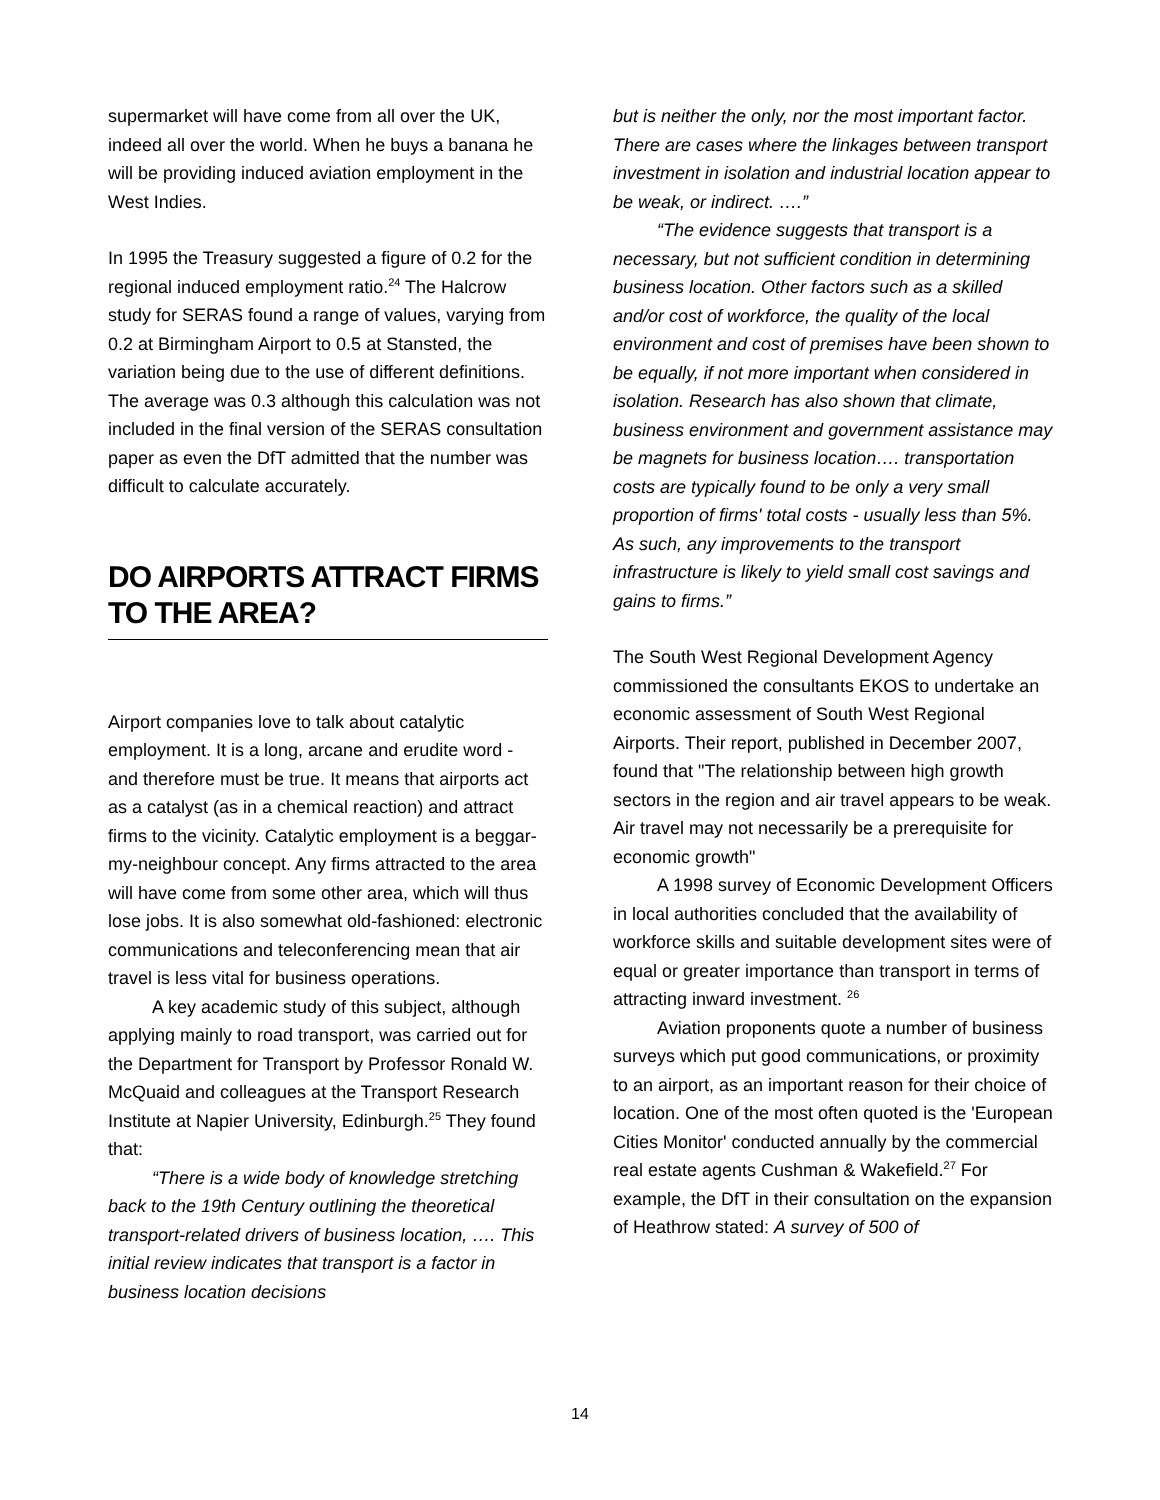supermarket will have come from all over the UK, indeed all over the world. When he buys a banana he will be providing induced aviation employment in the West Indies.
In 1995 the Treasury suggested a figure of 0.2 for the regional induced employment ratio.<sup>24</sup> The Halcrow study for SERAS found a range of values, varying from 0.2 at Birmingham Airport to 0.5 at Stansted, the variation being due to the use of different definitions. The average was 0.3 although this calculation was not included in the final version of the SERAS consultation paper as even the DfT admitted that the number was difficult to calculate accurately.
DO AIRPORTS ATTRACT FIRMS TO THE AREA?
Airport companies love to talk about catalytic employment. It is a long, arcane and erudite word - and therefore must be true. It means that airports act as a catalyst (as in a chemical reaction) and attract firms to the vicinity. Catalytic employment is a beggar-my-neighbour concept. Any firms attracted to the area will have come from some other area, which will thus lose jobs. It is also somewhat old-fashioned: electronic communications and teleconferencing mean that air travel is less vital for business operations.
A key academic study of this subject, although applying mainly to road transport, was carried out for the Department for Transport by Professor Ronald W. McQuaid and colleagues at the Transport Research Institute at Napier University, Edinburgh.<sup>25</sup> They found that:
“There is a wide body of knowledge stretching back to the 19th Century outlining the theoretical transport-related drivers of business location, …. This initial review indicates that transport is a factor in business location decisions
but is neither the only, nor the most important factor. There are cases where the linkages between transport investment in isolation and industrial location appear to be weak, or indirect. ….”
“The evidence suggests that transport is a necessary, but not sufficient condition in determining business location. Other factors such as a skilled and/or cost of workforce, the quality of the local environment and cost of premises have been shown to be equally, if not more important when considered in isolation. Research has also shown that climate, business environment and government assistance may be magnets for business location…. transportation costs are typically found to be only a very small proportion of firms' total costs - usually less than 5%. As such, any improvements to the transport infrastructure is likely to yield small cost savings and gains to firms.”
The South West Regional Development Agency commissioned the consultants EKOS to undertake an economic assessment of South West Regional Airports. Their report, published in December 2007, found that "The relationship between high growth sectors in the region and air travel appears to be weak. Air travel may not necessarily be a prerequisite for economic growth"
A 1998 survey of Economic Development Officers in local authorities concluded that the availability of workforce skills and suitable development sites were of equal or greater importance than transport in terms of attracting inward investment. <sup>26</sup>
Aviation proponents quote a number of business surveys which put good communications, or proximity to an airport, as an important reason for their choice of location. One of the most often quoted is the 'European Cities Monitor' conducted annually by the commercial real estate agents Cushman & Wakefield.<sup>27</sup> For example, the DfT in their consultation on the expansion of Heathrow stated: A survey of 500 of
14